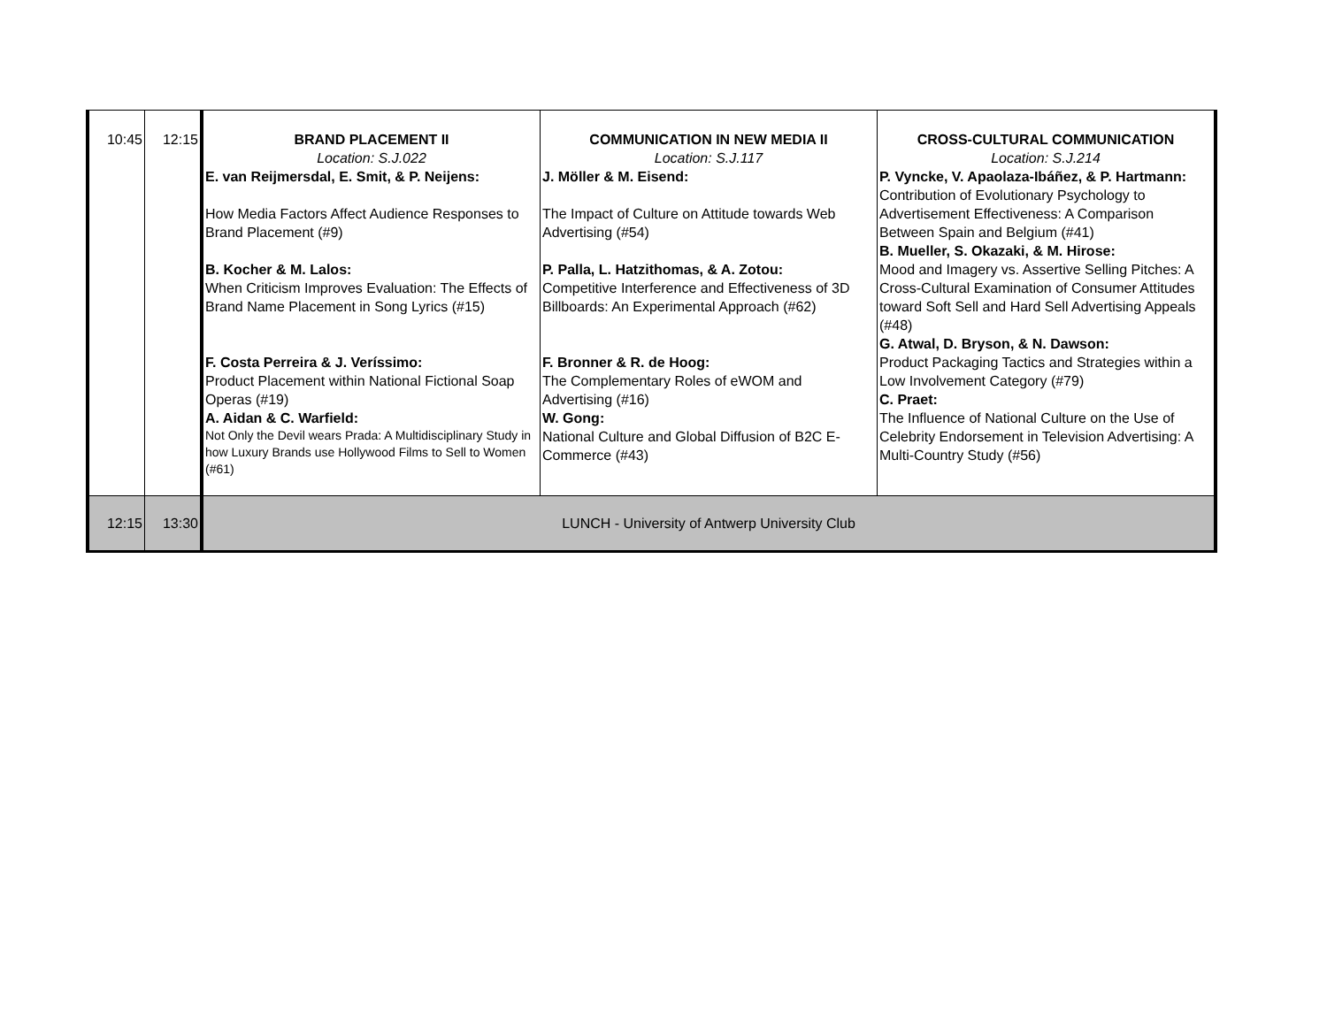| 10:45 | 12:15 | BRAND PLACEMENT II Location: S.J.022 E. van Reijmersdal, E. Smit, & P. Neijens: How Media Factors Affect Audience Responses to Brand Placement (#9) B. Kocher & M. Lalos: When Criticism Improves Evaluation: The Effects of Brand Name Placement in Song Lyrics (#15) F. Costa Perreira & J. Veríssimo: Product Placement within National Fictional Soap Operas (#19) A. Aidan & C. Warfield: Not Only the Devil wears Prada: A Multidisciplinary Study in how Luxury Brands use Hollywood Films to Sell to Women (#61) | COMMUNICATION IN NEW MEDIA II Location: S.J.117 J. Möller & M. Eisend: The Impact of Culture on Attitude towards Web Advertising (#54) P. Palla, L. Hatzithomas, & A. Zotou: Competitive Interference and Effectiveness of 3D Billboards: An Experimental Approach (#62) F. Bronner & R. de Hoog: The Complementary Roles of eWOM and Advertising (#16) W. Gong: National Culture and Global Diffusion of B2C E-Commerce (#43) | CROSS-CULTURAL COMMUNICATION Location: S.J.214 P. Vyncke, V. Apaolaza-Ibáñez, & P. Hartmann: Contribution of Evolutionary Psychology to Advertisement Effectiveness: A Comparison Between Spain and Belgium (#41) B. Mueller, S. Okazaki, & M. Hirose: Mood and Imagery vs. Assertive Selling Pitches: A Cross-Cultural Examination of Consumer Attitudes toward Soft Sell and Hard Sell Advertising Appeals (#48) G. Atwal, D. Bryson, & N. Dawson: Product Packaging Tactics and Strategies within a Low Involvement Category (#79) C. Praet: The Influence of National Culture on the Use of Celebrity Endorsement in Television Advertising: A Multi-Country Study (#56) |
| 12:15 | 13:30 | LUNCH - University of Antwerp University Club | | |